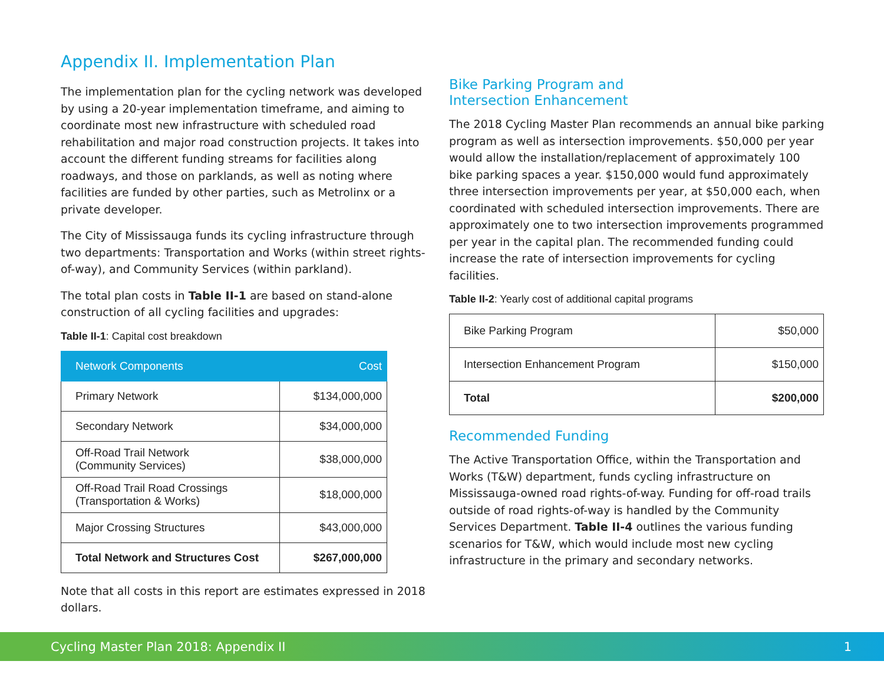Appendix II. Implementation Plan
The implementation plan for the cycling network was developed by using a 20-year implementation timeframe, and aiming to coordinate most new infrastructure with scheduled road rehabilitation and major road construction projects. It takes into account the different funding streams for facilities along roadways, and those on parklands, as well as noting where facilities are funded by other parties, such as Metrolinx or a private developer.
The City of Mississauga funds its cycling infrastructure through two departments: Transportation and Works (within street rights-of-way), and Community Services (within parkland).
The total plan costs in Table II-1 are based on stand-alone construction of all cycling facilities and upgrades:
Table II-1: Capital cost breakdown
| Network Components | Cost |
| --- | --- |
| Primary Network | $134,000,000 |
| Secondary Network | $34,000,000 |
| Off-Road Trail Network (Community Services) | $38,000,000 |
| Off-Road Trail Road Crossings (Transportation & Works) | $18,000,000 |
| Major Crossing Structures | $43,000,000 |
| Total Network and Structures Cost | $267,000,000 |
Note that all costs in this report are estimates expressed in 2018 dollars.
Bike Parking Program and
Intersection Enhancement
The 2018 Cycling Master Plan recommends an annual bike parking program as well as intersection improvements. $50,000 per year would allow the installation/replacement of approximately 100 bike parking spaces a year. $150,000 would fund approximately three intersection improvements per year, at $50,000 each, when coordinated with scheduled intersection improvements. There are approximately one to two intersection improvements programmed per year in the capital plan. The recommended funding could increase the rate of intersection improvements for cycling facilities.
Table II-2: Yearly cost of additional capital programs
| Bike Parking Program | $50,000 |
| Intersection Enhancement Program | $150,000 |
| Total | $200,000 |
Recommended Funding
The Active Transportation Office, within the Transportation and Works (T&W) department, funds cycling infrastructure on Mississauga-owned road rights-of-way. Funding for off-road trails outside of road rights-of-way is handled by the Community Services Department. Table II-4 outlines the various funding scenarios for T&W, which would include most new cycling infrastructure in the primary and secondary networks.
Cycling Master Plan 2018: Appendix II 1